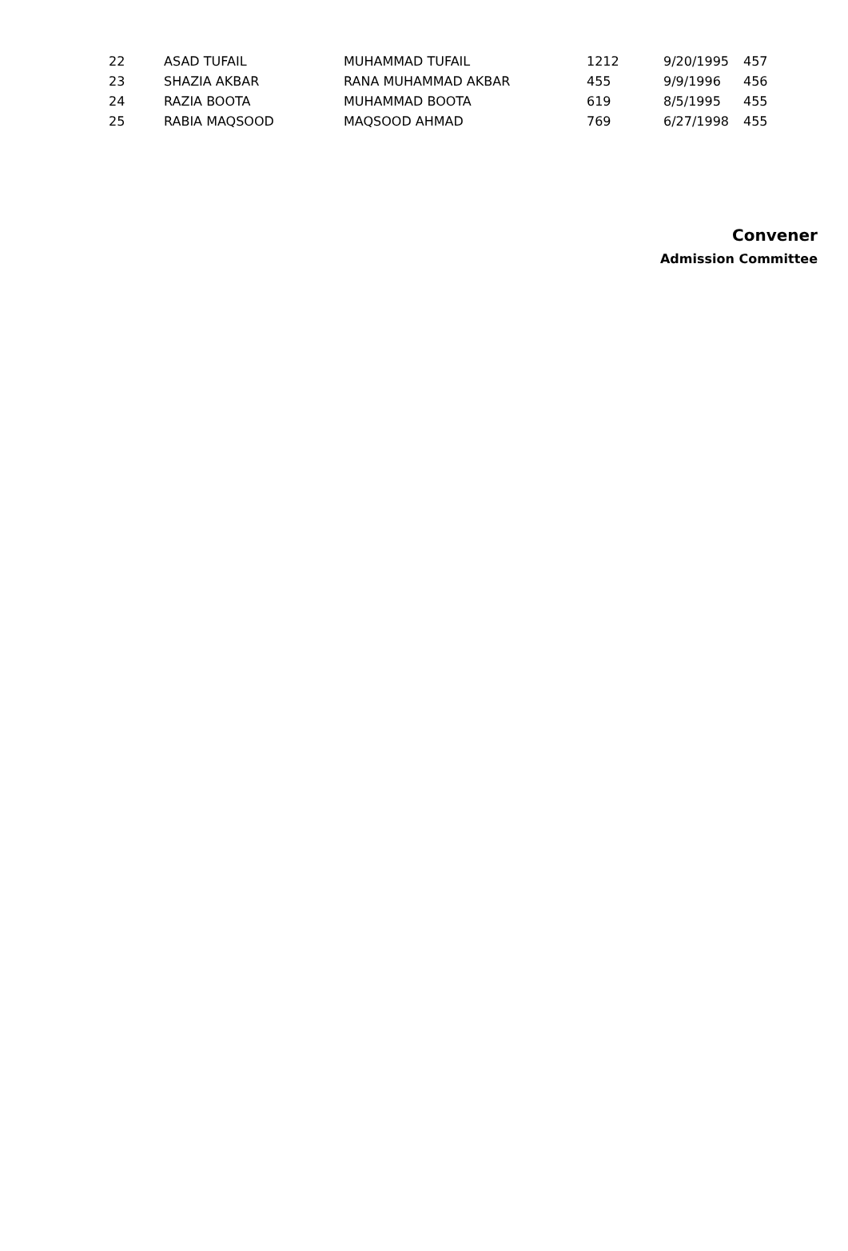| 22 | ASAD TUFAIL | MUHAMMAD TUFAIL | 1212 | 9/20/1995 | 457 |
| 23 | SHAZIA AKBAR | RANA MUHAMMAD AKBAR | 455 | 9/9/1996 | 456 |
| 24 | RAZIA BOOTA | MUHAMMAD BOOTA | 619 | 8/5/1995 | 455 |
| 25 | RABIA MAQSOOD | MAQSOOD AHMAD | 769 | 6/27/1998 | 455 |
Convener
Admission Committee